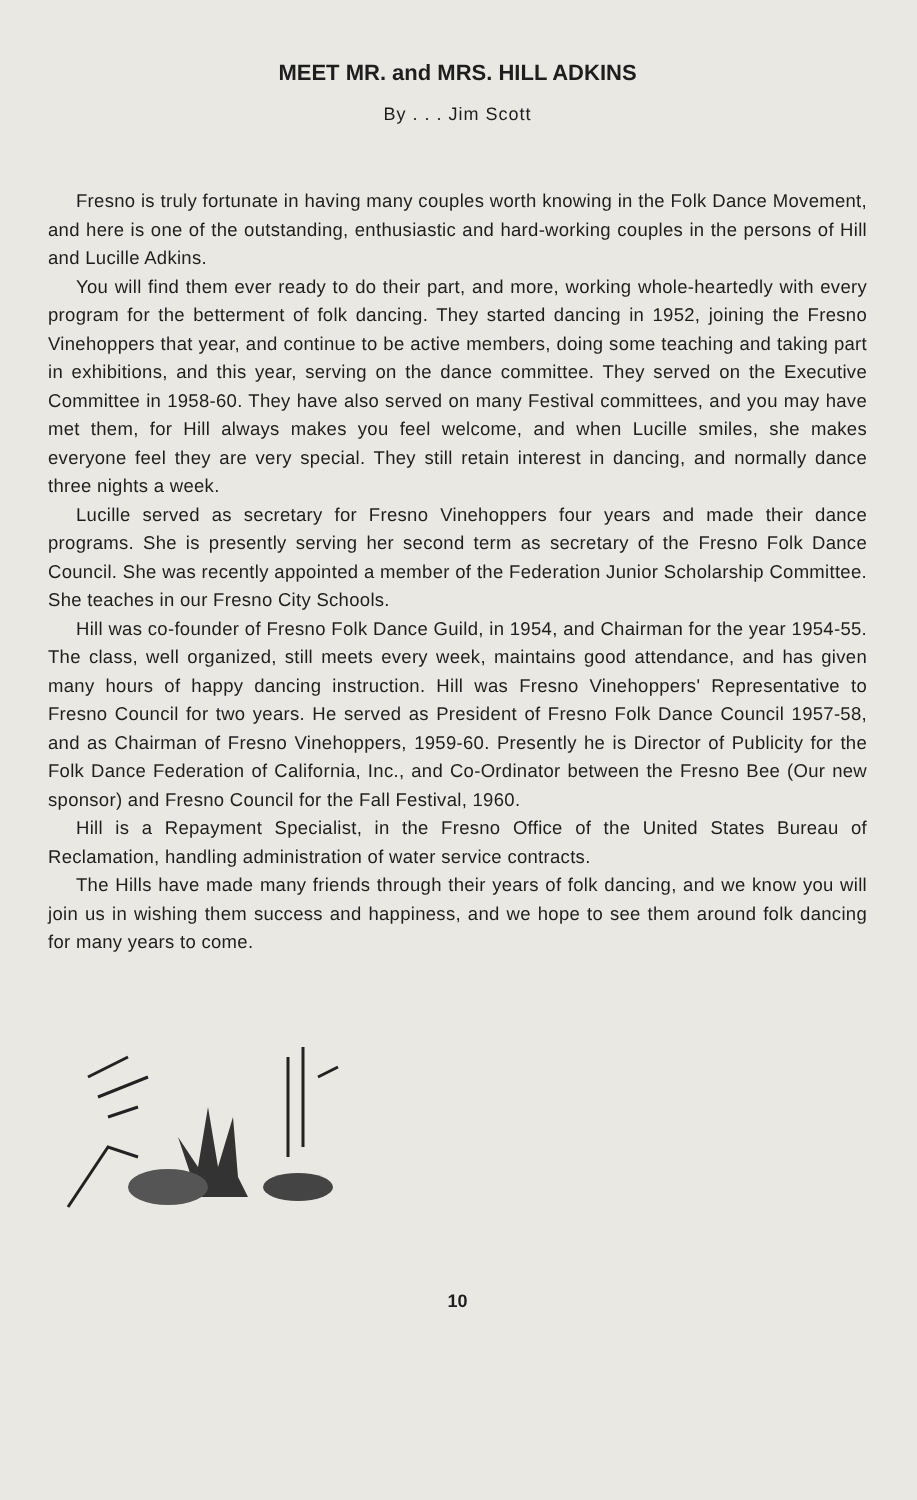MEET MR. and MRS. HILL ADKINS
By . . . Jim Scott
Fresno is truly fortunate in having many couples worth knowing in the Folk Dance Movement, and here is one of the outstanding, enthusiastic and hard-working couples in the persons of Hill and Lucille Adkins.
You will find them ever ready to do their part, and more, working whole-heartedly with every program for the betterment of folk dancing. They started dancing in 1952, joining the Fresno Vinehoppers that year, and continue to be active members, doing some teaching and taking part in exhibitions, and this year, serving on the dance committee. They served on the Executive Committee in 1958-60. They have also served on many Festival committees, and you may have met them, for Hill always makes you feel welcome, and when Lucille smiles, she makes everyone feel they are very special. They still retain interest in dancing, and normally dance three nights a week.
Lucille served as secretary for Fresno Vinehoppers four years and made their dance programs. She is presently serving her second term as secretary of the Fresno Folk Dance Council. She was recently appointed a member of the Federation Junior Scholarship Committee. She teaches in our Fresno City Schools.
Hill was co-founder of Fresno Folk Dance Guild, in 1954, and Chairman for the year 1954-55. The class, well organized, still meets every week, maintains good attendance, and has given many hours of happy dancing instruction. Hill was Fresno Vinehoppers' Representative to Fresno Council for two years. He served as President of Fresno Folk Dance Council 1957-58, and as Chairman of Fresno Vinehoppers, 1959-60. Presently he is Director of Publicity for the Folk Dance Federation of California, Inc., and Co-Ordinator between the Fresno Bee (Our new sponsor) and Fresno Council for the Fall Festival, 1960.
Hill is a Repayment Specialist, in the Fresno Office of the United States Bureau of Reclamation, handling administration of water service contracts.
The Hills have made many friends through their years of folk dancing, and we know you will join us in wishing them success and happiness, and we hope to see them around folk dancing for many years to come.
10